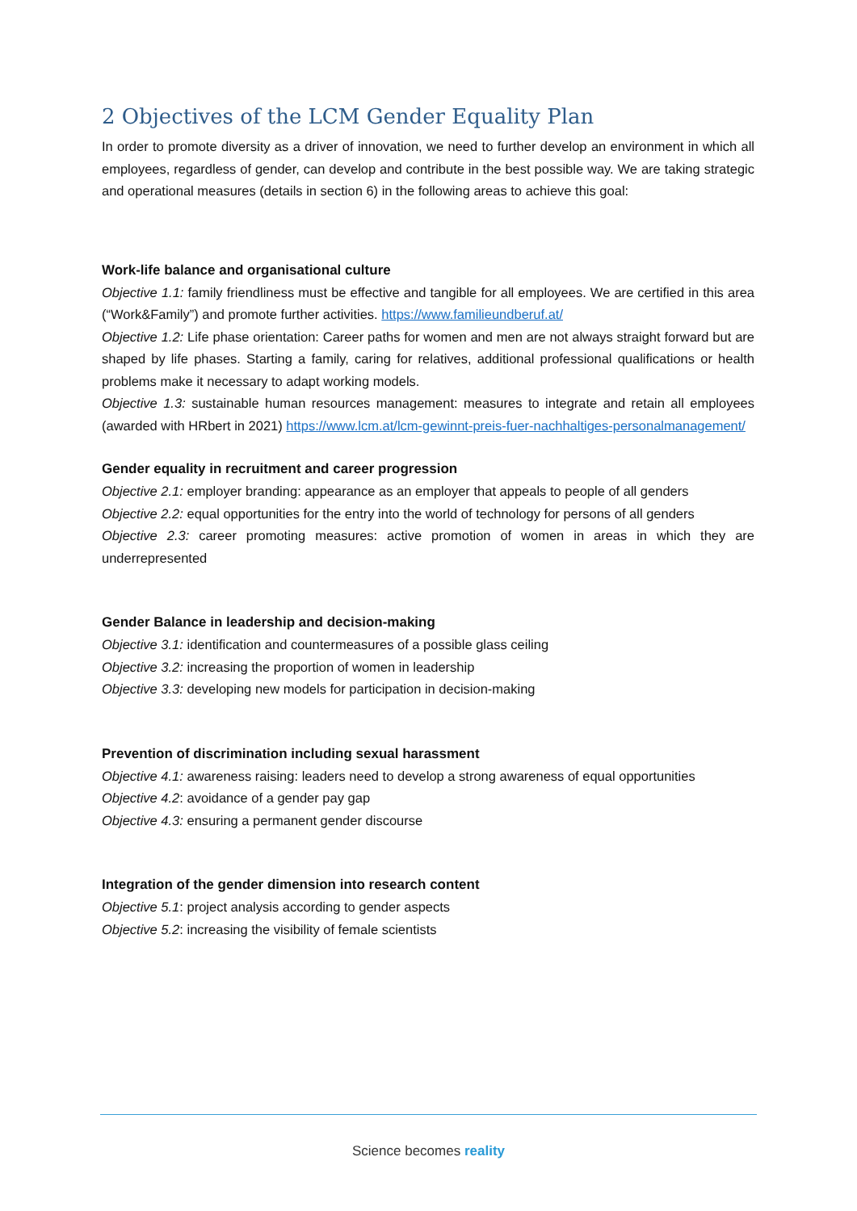2 Objectives of the LCM Gender Equality Plan
In order to promote diversity as a driver of innovation, we need to further develop an environment in which all employees, regardless of gender, can develop and contribute in the best possible way. We are taking strategic and operational measures (details in section 6) in the following areas to achieve this goal:
Work-life balance and organisational culture
Objective 1.1: family friendliness must be effective and tangible for all employees. We are certified in this area (“Work&Family”) and promote further activities. https://www.familieundberuf.at/
Objective 1.2: Life phase orientation: Career paths for women and men are not always straight forward but are shaped by life phases. Starting a family, caring for relatives, additional professional qualifications or health problems make it necessary to adapt working models.
Objective 1.3: sustainable human resources management: measures to integrate and retain all employees (awarded with HRbert in 2021) https://www.lcm.at/lcm-gewinnt-preis-fuer-nachhaltiges-personalmanagement/
Gender equality in recruitment and career progression
Objective 2.1: employer branding: appearance as an employer that appeals to people of all genders
Objective 2.2: equal opportunities for the entry into the world of technology for persons of all genders
Objective 2.3: career promoting measures: active promotion of women in areas in which they are underrepresented
Gender Balance in leadership and decision-making
Objective 3.1: identification and countermeasures of a possible glass ceiling
Objective 3.2: increasing the proportion of women in leadership
Objective 3.3: developing new models for participation in decision-making
Prevention of discrimination including sexual harassment
Objective 4.1: awareness raising: leaders need to develop a strong awareness of equal opportunities
Objective 4.2: avoidance of a gender pay gap
Objective 4.3: ensuring a permanent gender discourse
Integration of the gender dimension into research content
Objective 5.1: project analysis according to gender aspects
Objective 5.2: increasing the visibility of female scientists
Science becomes reality